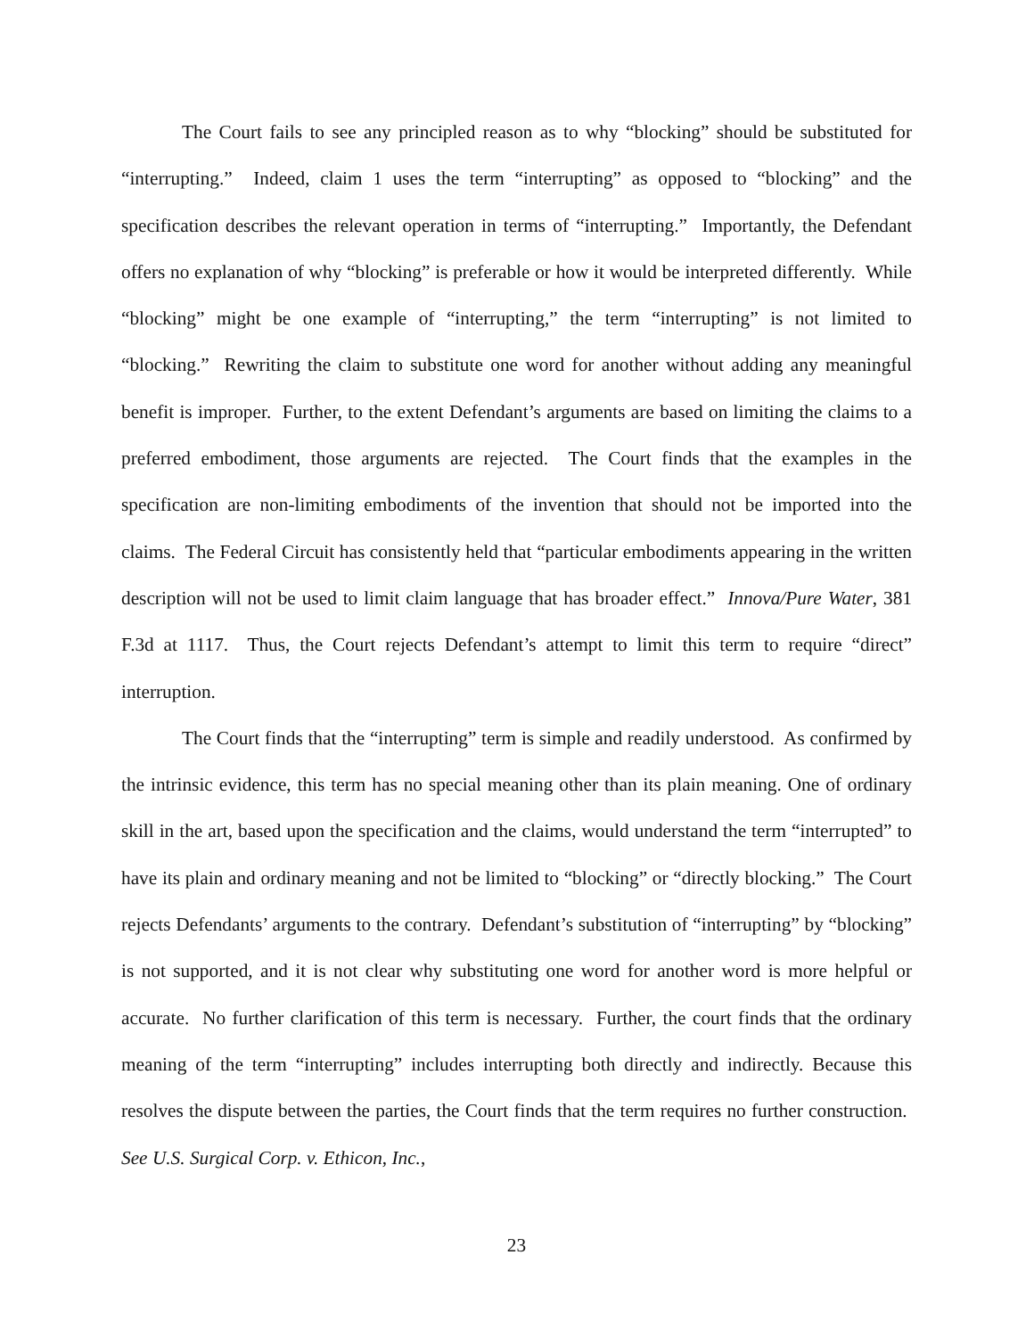The Court fails to see any principled reason as to why “blocking” should be substituted for “interrupting.” Indeed, claim 1 uses the term “interrupting” as opposed to “blocking” and the specification describes the relevant operation in terms of “interrupting.” Importantly, the Defendant offers no explanation of why “blocking” is preferable or how it would be interpreted differently. While “blocking” might be one example of “interrupting,” the term “interrupting” is not limited to “blocking.” Rewriting the claim to substitute one word for another without adding any meaningful benefit is improper. Further, to the extent Defendant’s arguments are based on limiting the claims to a preferred embodiment, those arguments are rejected. The Court finds that the examples in the specification are non-limiting embodiments of the invention that should not be imported into the claims. The Federal Circuit has consistently held that “particular embodiments appearing in the written description will not be used to limit claim language that has broader effect.” Innova/Pure Water, 381 F.3d at 1117. Thus, the Court rejects Defendant’s attempt to limit this term to require “direct” interruption.
The Court finds that the “interrupting” term is simple and readily understood. As confirmed by the intrinsic evidence, this term has no special meaning other than its plain meaning. One of ordinary skill in the art, based upon the specification and the claims, would understand the term “interrupted” to have its plain and ordinary meaning and not be limited to “blocking” or “directly blocking.” The Court rejects Defendants’ arguments to the contrary. Defendant’s substitution of “interrupting” by “blocking” is not supported, and it is not clear why substituting one word for another word is more helpful or accurate. No further clarification of this term is necessary. Further, the court finds that the ordinary meaning of the term “interrupting” includes interrupting both directly and indirectly. Because this resolves the dispute between the parties, the Court finds that the term requires no further construction. See U.S. Surgical Corp. v. Ethicon, Inc.,
23